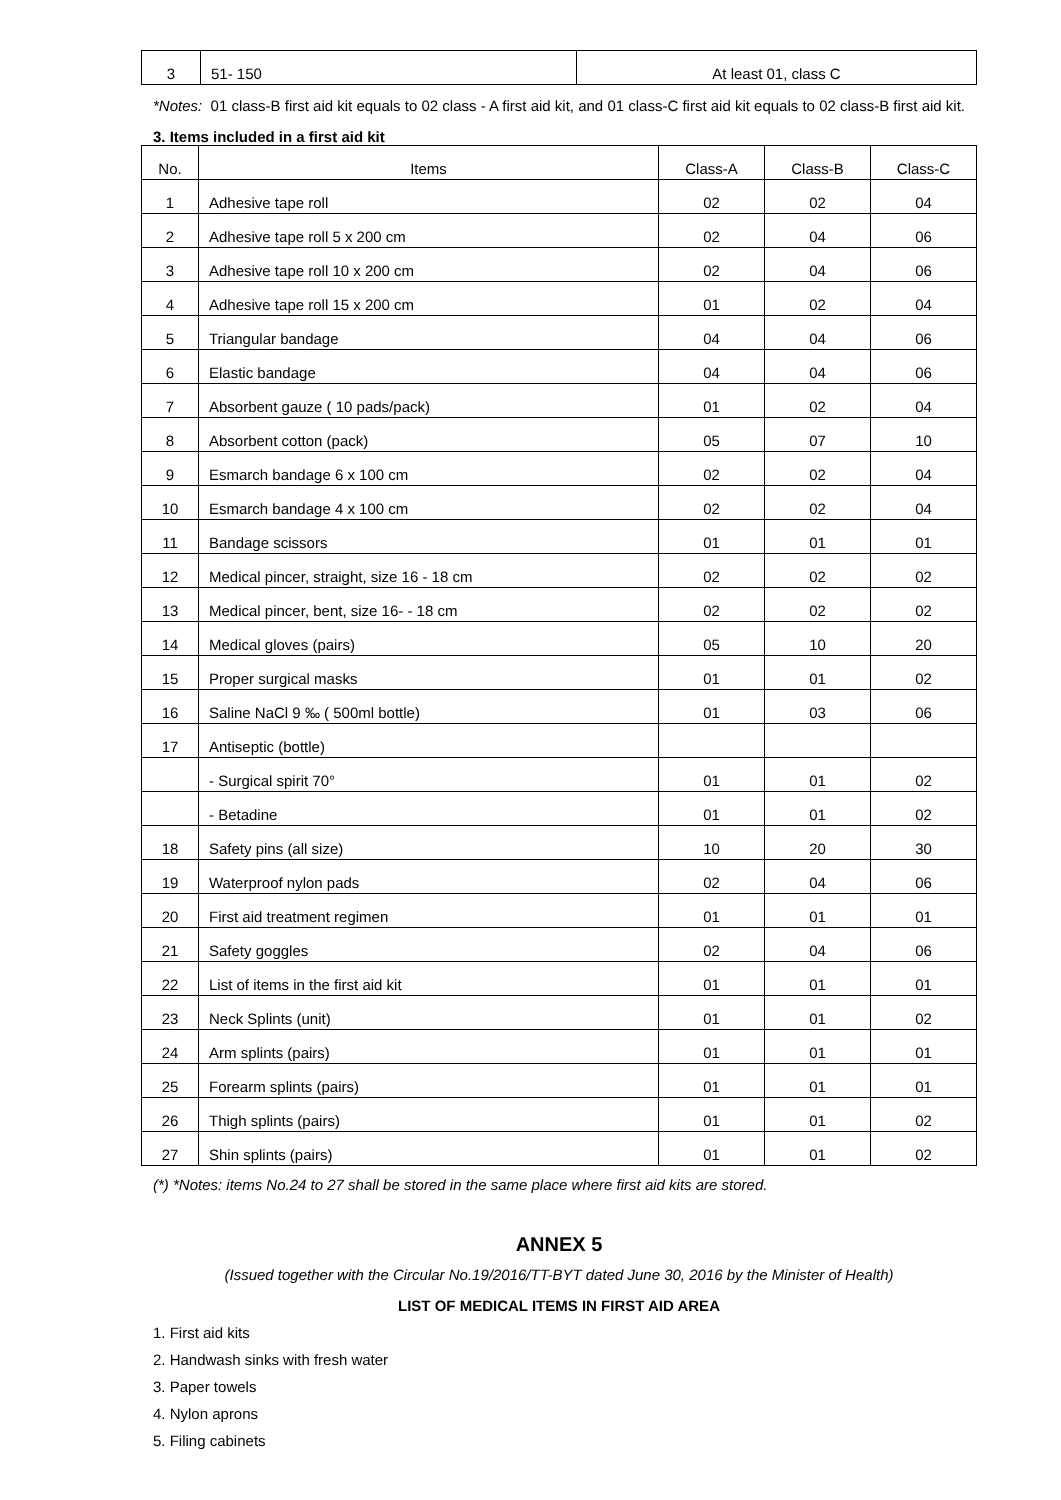| 3 | 51- 150 | At least 01, class C |
*Notes: 01 class-B first aid kit equals to 02 class - A first aid kit, and 01 class-C first aid kit equals to 02 class-B first aid kit.
3. Items included in a first aid kit
| No. | Items | Class-A | Class-B | Class-C |
| --- | --- | --- | --- | --- |
| 1 | Adhesive tape roll | 02 | 02 | 04 |
| 2 | Adhesive tape roll 5 x 200 cm | 02 | 04 | 06 |
| 3 | Adhesive tape roll 10 x 200 cm | 02 | 04 | 06 |
| 4 | Adhesive tape roll 15 x 200 cm | 01 | 02 | 04 |
| 5 | Triangular bandage | 04 | 04 | 06 |
| 6 | Elastic bandage | 04 | 04 | 06 |
| 7 | Absorbent gauze ( 10 pads/pack) | 01 | 02 | 04 |
| 8 | Absorbent cotton (pack) | 05 | 07 | 10 |
| 9 | Esmarch bandage 6 x 100 cm | 02 | 02 | 04 |
| 10 | Esmarch bandage 4 x 100 cm | 02 | 02 | 04 |
| 11 | Bandage scissors | 01 | 01 | 01 |
| 12 | Medical pincer, straight, size 16 - 18 cm | 02 | 02 | 02 |
| 13 | Medical pincer, bent, size 16- - 18 cm | 02 | 02 | 02 |
| 14 | Medical gloves (pairs) | 05 | 10 | 20 |
| 15 | Proper surgical masks | 01 | 01 | 02 |
| 16 | Saline NaCl 9 ‰ ( 500ml bottle) | 01 | 03 | 06 |
| 17 | Antiseptic (bottle) | | | |
| | - Surgical spirit 70° | 01 | 01 | 02 |
| | - Betadine | 01 | 01 | 02 |
| 18 | Safety pins (all size) | 10 | 20 | 30 |
| 19 | Waterproof nylon pads | 02 | 04 | 06 |
| 20 | First aid treatment regimen | 01 | 01 | 01 |
| 21 | Safety goggles | 02 | 04 | 06 |
| 22 | List of items in the first aid kit | 01 | 01 | 01 |
| 23 | Neck Splints (unit) | 01 | 01 | 02 |
| 24 | Arm splints (pairs) | 01 | 01 | 01 |
| 25 | Forearm splints (pairs) | 01 | 01 | 01 |
| 26 | Thigh splints (pairs) | 01 | 01 | 02 |
| 27 | Shin splints (pairs) | 01 | 01 | 02 |
(*) *Notes: items No.24 to 27 shall be stored in the same place where first aid kits are stored.
ANNEX 5
(Issued together with the Circular No.19/2016/TT-BYT dated June 30, 2016 by the Minister of Health)
LIST OF MEDICAL ITEMS IN FIRST AID AREA
1. First aid kits
2. Handwash sinks with fresh water
3. Paper towels
4. Nylon aprons
5. Filing cabinets